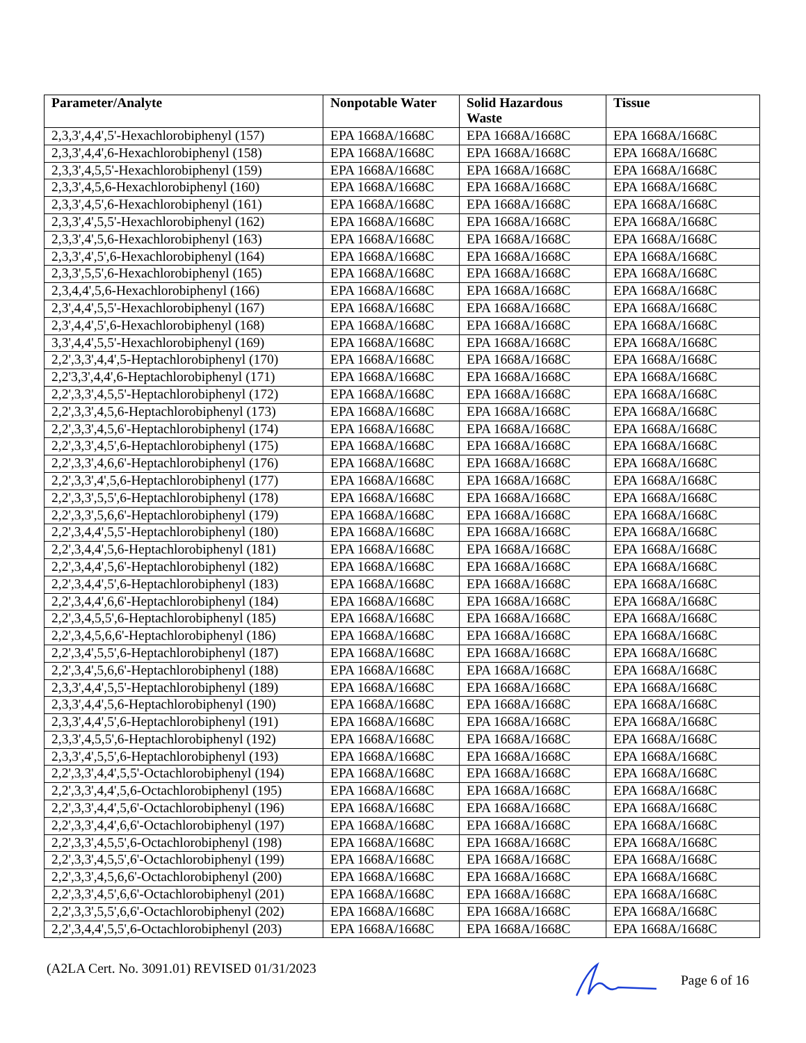| Parameter/Analyte | Nonpotable Water | Solid Hazardous Waste | Tissue |
| --- | --- | --- | --- |
| 2,3,3',4,4',5'-Hexachlorobiphenyl (157) | EPA 1668A/1668C | EPA 1668A/1668C | EPA 1668A/1668C |
| 2,3,3',4,4',6-Hexachlorobiphenyl (158) | EPA 1668A/1668C | EPA 1668A/1668C | EPA 1668A/1668C |
| 2,3,3',4,5,5'-Hexachlorobiphenyl (159) | EPA 1668A/1668C | EPA 1668A/1668C | EPA 1668A/1668C |
| 2,3,3',4,5,6-Hexachlorobiphenyl (160) | EPA 1668A/1668C | EPA 1668A/1668C | EPA 1668A/1668C |
| 2,3,3',4,5',6-Hexachlorobiphenyl (161) | EPA 1668A/1668C | EPA 1668A/1668C | EPA 1668A/1668C |
| 2,3,3',4',5,5'-Hexachlorobiphenyl (162) | EPA 1668A/1668C | EPA 1668A/1668C | EPA 1668A/1668C |
| 2,3,3',4',5,6-Hexachlorobiphenyl (163) | EPA 1668A/1668C | EPA 1668A/1668C | EPA 1668A/1668C |
| 2,3,3',4',5',6-Hexachlorobiphenyl (164) | EPA 1668A/1668C | EPA 1668A/1668C | EPA 1668A/1668C |
| 2,3,3',5,5',6-Hexachlorobiphenyl (165) | EPA 1668A/1668C | EPA 1668A/1668C | EPA 1668A/1668C |
| 2,3,4,4',5,6-Hexachlorobiphenyl (166) | EPA 1668A/1668C | EPA 1668A/1668C | EPA 1668A/1668C |
| 2,3',4,4',5,5'-Hexachlorobiphenyl (167) | EPA 1668A/1668C | EPA 1668A/1668C | EPA 1668A/1668C |
| 2,3',4,4',5',6-Hexachlorobiphenyl (168) | EPA 1668A/1668C | EPA 1668A/1668C | EPA 1668A/1668C |
| 3,3',4,4',5,5'-Hexachlorobiphenyl (169) | EPA 1668A/1668C | EPA 1668A/1668C | EPA 1668A/1668C |
| 2,2',3,3',4,4',5-Heptachlorobiphenyl (170) | EPA 1668A/1668C | EPA 1668A/1668C | EPA 1668A/1668C |
| 2,2'3,3',4,4',6-Heptachlorobiphenyl (171) | EPA 1668A/1668C | EPA 1668A/1668C | EPA 1668A/1668C |
| 2,2',3,3',4,5,5'-Heptachlorobiphenyl (172) | EPA 1668A/1668C | EPA 1668A/1668C | EPA 1668A/1668C |
| 2,2',3,3',4,5,6-Heptachlorobiphenyl (173) | EPA 1668A/1668C | EPA 1668A/1668C | EPA 1668A/1668C |
| 2,2',3,3',4,5,6'-Heptachlorobiphenyl (174) | EPA 1668A/1668C | EPA 1668A/1668C | EPA 1668A/1668C |
| 2,2',3,3',4,5',6-Heptachlorobiphenyl (175) | EPA 1668A/1668C | EPA 1668A/1668C | EPA 1668A/1668C |
| 2,2',3,3',4,6,6'-Heptachlorobiphenyl (176) | EPA 1668A/1668C | EPA 1668A/1668C | EPA 1668A/1668C |
| 2,2',3,3',4',5,6-Heptachlorobiphenyl (177) | EPA 1668A/1668C | EPA 1668A/1668C | EPA 1668A/1668C |
| 2,2',3,3',5,5',6-Heptachlorobiphenyl (178) | EPA 1668A/1668C | EPA 1668A/1668C | EPA 1668A/1668C |
| 2,2',3,3',5,6,6'-Heptachlorobiphenyl (179) | EPA 1668A/1668C | EPA 1668A/1668C | EPA 1668A/1668C |
| 2,2',3,4,4',5,5'-Heptachlorobiphenyl (180) | EPA 1668A/1668C | EPA 1668A/1668C | EPA 1668A/1668C |
| 2,2',3,4,4',5,6-Heptachlorobiphenyl (181) | EPA 1668A/1668C | EPA 1668A/1668C | EPA 1668A/1668C |
| 2,2',3,4,4',5,6'-Heptachlorobiphenyl (182) | EPA 1668A/1668C | EPA 1668A/1668C | EPA 1668A/1668C |
| 2,2',3,4,4',5',6-Heptachlorobiphenyl (183) | EPA 1668A/1668C | EPA 1668A/1668C | EPA 1668A/1668C |
| 2,2',3,4,4',6,6'-Heptachlorobiphenyl (184) | EPA 1668A/1668C | EPA 1668A/1668C | EPA 1668A/1668C |
| 2,2',3,4,5,5',6-Heptachlorobiphenyl (185) | EPA 1668A/1668C | EPA 1668A/1668C | EPA 1668A/1668C |
| 2,2',3,4,5,6,6'-Heptachlorobiphenyl (186) | EPA 1668A/1668C | EPA 1668A/1668C | EPA 1668A/1668C |
| 2,2',3,4',5,5',6-Heptachlorobiphenyl (187) | EPA 1668A/1668C | EPA 1668A/1668C | EPA 1668A/1668C |
| 2,2',3,4',5,6,6'-Heptachlorobiphenyl (188) | EPA 1668A/1668C | EPA 1668A/1668C | EPA 1668A/1668C |
| 2,3,3',4,4',5,5'-Heptachlorobiphenyl (189) | EPA 1668A/1668C | EPA 1668A/1668C | EPA 1668A/1668C |
| 2,3,3',4,4',5,6-Heptachlorobiphenyl (190) | EPA 1668A/1668C | EPA 1668A/1668C | EPA 1668A/1668C |
| 2,3,3',4,4',5',6-Heptachlorobiphenyl (191) | EPA 1668A/1668C | EPA 1668A/1668C | EPA 1668A/1668C |
| 2,3,3',4,5,5',6-Heptachlorobiphenyl (192) | EPA 1668A/1668C | EPA 1668A/1668C | EPA 1668A/1668C |
| 2,3,3',4',5,5',6-Heptachlorobiphenyl (193) | EPA 1668A/1668C | EPA 1668A/1668C | EPA 1668A/1668C |
| 2,2',3,3',4,4',5,5'-Octachlorobiphenyl (194) | EPA 1668A/1668C | EPA 1668A/1668C | EPA 1668A/1668C |
| 2,2',3,3',4,4',5,6-Octachlorobiphenyl (195) | EPA 1668A/1668C | EPA 1668A/1668C | EPA 1668A/1668C |
| 2,2',3,3',4,4',5,6'-Octachlorobiphenyl (196) | EPA 1668A/1668C | EPA 1668A/1668C | EPA 1668A/1668C |
| 2,2',3,3',4,4',6,6'-Octachlorobiphenyl (197) | EPA 1668A/1668C | EPA 1668A/1668C | EPA 1668A/1668C |
| 2,2',3,3',4,5,5',6-Octachlorobiphenyl (198) | EPA 1668A/1668C | EPA 1668A/1668C | EPA 1668A/1668C |
| 2,2',3,3',4,5,5',6'-Octachlorobiphenyl (199) | EPA 1668A/1668C | EPA 1668A/1668C | EPA 1668A/1668C |
| 2,2',3,3',4,5,6,6'-Octachlorobiphenyl (200) | EPA 1668A/1668C | EPA 1668A/1668C | EPA 1668A/1668C |
| 2,2',3,3',4,5',6,6'-Octachlorobiphenyl (201) | EPA 1668A/1668C | EPA 1668A/1668C | EPA 1668A/1668C |
| 2,2',3,3',5,5',6,6'-Octachlorobiphenyl (202) | EPA 1668A/1668C | EPA 1668A/1668C | EPA 1668A/1668C |
| 2,2',3,4,4',5,5',6-Octachlorobiphenyl (203) | EPA 1668A/1668C | EPA 1668A/1668C | EPA 1668A/1668C |
(A2LA Cert. No. 3091.01) REVISED 01/31/2023 Page 6 of 16